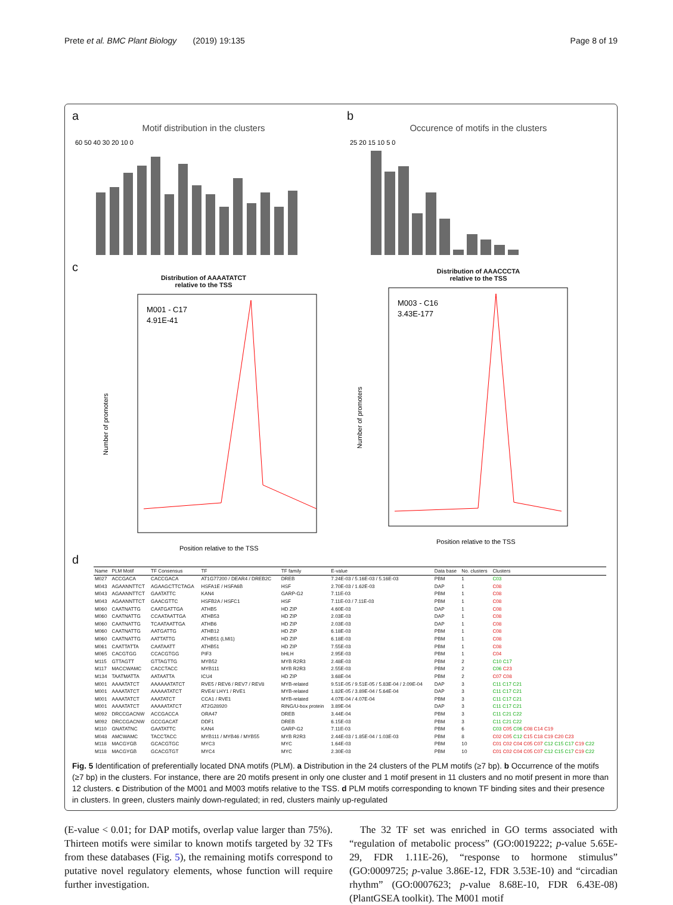Prete et al. BMC Plant Biology (2019) 19:135 Page 8 of 19
a
Motif distribution in the clusters
60 50 40 30 20 10 0
b
Occurence of motifs in the clusters
25 20 15 10 5 0
c
Distribution of AAAATATCT
relative to the TSS
M001 - C17
4.91E-41
Number of promoters
Position relative to the TSS
Distribution of AAACCCTA
relative to the TSS
M003 - C16
3.43E-177
Number of promoters
Position relative to the TSS
d
| Name | PLM Motif | TF Consensus | TF | TF family | E-value | Data base | No. clusters | Clusters |
| --- | --- | --- | --- | --- | --- | --- | --- | --- |
| M027 | ACCGACA | CACCGACA | AT1G77200 / DEAR4 / DREB2C | DREB | 7.24E-03 / 5.16E-03 / 5.16E-03 | PBM | 1 | C03 |
| M043 | AGAANNTTCT | AGAAGCTTCTAGA | HSFA1E / HSFA6B | HSF | 2.70E-03 / 1.62E-03 | DAP | 1 | C08 |
| M043 | AGAANNTTCT | GAATATTC | KAN4 | GARP-G2 | 7.11E-03 | PBM | 1 | C08 |
| M043 | AGAANNTTCT | GAACGTTC | HSFB2A / HSFC1 | HSF | 7.11E-03 / 7.11E-03 | PBM | 1 | C08 |
| M060 | CAATNATTG | CAATGATTGA | ATHB5 | HD ZIP | 4.60E-03 | DAP | 1 | C08 |
| M060 | CAATNATTG | CCAATAATTGA | ATHB53 | HD ZIP | 2.03E-03 | DAP | 1 | C08 |
| M060 | CAATNATTG | TCAATAATTGA | ATHB6 | HD ZIP | 2.03E-03 | DAP | 1 | C08 |
| M060 | CAATNATTG | AATGATTG | ATHB12 | HD ZIP | 6.18E-03 | PBM | 1 | C08 |
| M060 | CAATNATTG | AATTATTG | ATHB51 (LMI1) | HD ZIP | 6.18E-03 | PBM | 1 | C08 |
| M061 | CAATTATTA | CAATAATT | ATHB51 | HD ZIP | 7.55E-03 | PBM | 1 | C08 |
| M065 | CACGTGG | CCACGTGG | PIF3 | bHLH | 2.95E-03 | PBM | 1 | C04 |
| M115 | GTTAGTT | GTTAGTTG | MYB52 | MYB R2R3 | 2.48E-03 | PBM | 2 | C10 C17 |
| M117 | MACCWAMC | CACCTACC | MYB111 | MYB R2R3 | 2.55E-03 | PBM | 2 | C06 C23 |
| M134 | TAATMATTA | AATAATTA | ICU4 | HD ZIP | 3.68E-04 | PBM | 2 | C07 C08 |
| M001 | AAAATATCT | AAAAAATATCT | RVE5 / REV6 / REV7 / REV8 | MYB-related | 9.51E-05 / 9.51E-05 / 5.83E-04 / 2.09E-04 | DAP | 3 | C11 C17 C21 |
| M001 | AAAATATCT | AAAAATATCT | RVE4/ LHY1 / RVE1 | MYB-related | 1.82E-05 / 3.89E-04 / 5.64E-04 | DAP | 3 | C11 C17 C21 |
| M001 | AAAATATCT | AAATATCT | CCA1 / RVE1 | MYB-related | 4.07E-04 / 4.07E-04 | PBM | 3 | C11 C17 C21 |
| M001 | AAAATATCT | AAAAATATCT | AT2G28920 | RING/U-box protein | 3.89E-04 | DAP | 3 | C11 C17 C21 |
| M092 | DRCCGACNW | ACCGACCA | ORA47 | DREB | 3.44E-04 | PBM | 3 | C11 C21 C22 |
| M092 | DRCCGACNW | GCCGACAT | DDF1 | DREB | 6.15E-03 | PBM | 3 | C11 C21 C22 |
| M110 | GNATATNC | GAATATTC | KAN4 | GARP-G2 | 7.11E-03 | PBM | 6 | C03 C05 C06 C08 C14 C19 |
| M048 | AMCWAMC | TACCTACC | MYB111 / MYB46 / MYB55 | MYB R2R3 | 2.44E-03 / 1.85E-04 / 1.03E-03 | PBM | 8 | C02 C05 C12 C15 C18 C19 C20 C23 |
| M118 | MACGYGB | GCACGTGC | MYC3 | MYC | 1.64E-03 | PBM | 10 | C01 C02 C04 C05 C07 C12 C15 C17 C19 C22 |
| M118 | MACGYGB | GCACGTGT | MYC4 | MYC | 2.30E-03 | PBM | 10 | C01 C02 C04 C05 C07 C12 C15 C17 C19 C22 |
Fig. 5 Identification of preferentially located DNA motifs (PLM). a Distribution in the 24 clusters of the PLM motifs (≥7 bp). b Occurrence of the motifs (≥7 bp) in the clusters. For instance, there are 20 motifs present in only one cluster and 1 motif present in 11 clusters and no motif present in more than 12 clusters. c Distribution of the M001 and M003 motifs relative to the TSS. d PLM motifs corresponding to known TF binding sites and their presence in clusters. In green, clusters mainly down-regulated; in red, clusters mainly up-regulated
(E-value < 0.01; for DAP motifs, overlap value larger than 75%). Thirteen motifs were similar to known motifs targeted by 32 TFs from these databases (Fig. 5), the remaining motifs correspond to putative novel regulatory elements, whose function will require further investigation.
The 32 TF set was enriched in GO terms associated with “regulation of metabolic process” (GO:0019222; p-value 5.65E-29, FDR 1.11E-26), “response to hormone stimulus” (GO:0009725; p-value 3.86E-12, FDR 3.53E-10) and “circadian rhythm” (GO:0007623; p-value 8.68E-10, FDR 6.43E-08) (PlantGSEA toolkit). The M001 motif